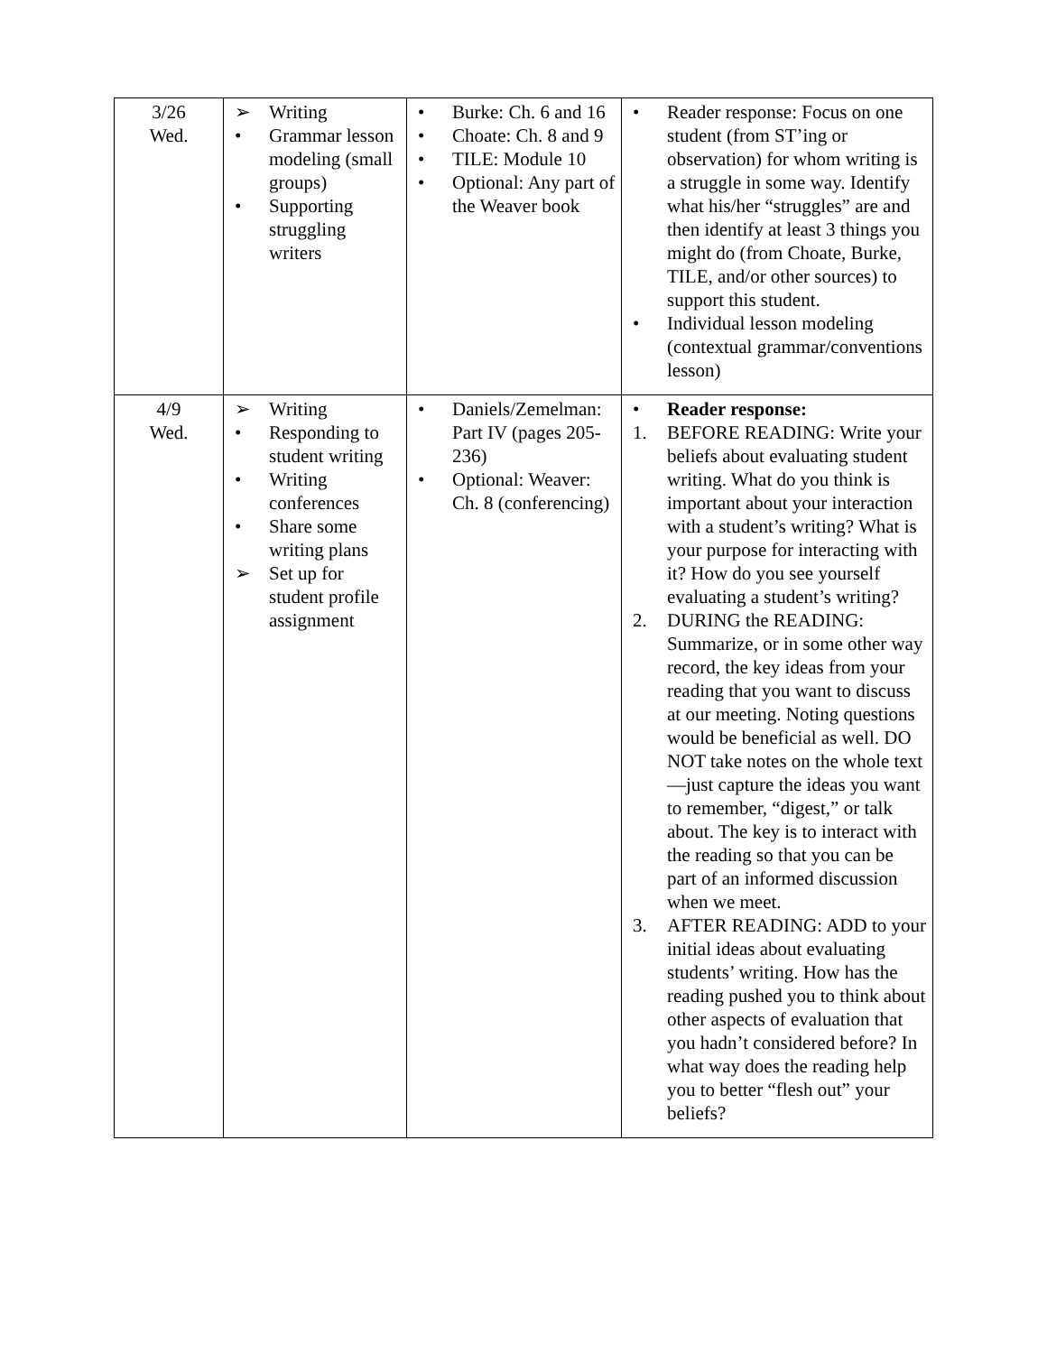| 3/26 Wed. | ➢ Writing • Grammar lesson modeling (small groups) • Supporting struggling writers | • Burke: Ch. 6 and 16 • Choate: Ch. 8 and 9 • TILE: Module 10 • Optional: Any part of the Weaver book | • Reader response: Focus on one student (from ST’ing or observation) for whom writing is a struggle in some way. Identify what his/her “struggles” are and then identify at least 3 things you might do (from Choate, Burke, TILE, and/or other sources) to support this student. • Individual lesson modeling (contextual grammar/conventions lesson) |
| 4/9 Wed. | ➢ Writing • Responding to student writing • Writing conferences • Share some writing plans ➢ Set up for student profile assignment | • Daniels/Zemelman: Part IV (pages 205-236) • Optional: Weaver: Ch. 8 (conferencing) | • Reader response: 1. BEFORE READING: Write your beliefs about evaluating student writing. What do you think is important about your interaction with a student’s writing? What is your purpose for interacting with it? How do you see yourself evaluating a student’s writing? 2. DURING the READING: Summarize, or in some other way record, the key ideas from your reading that you want to discuss at our meeting. Noting questions would be beneficial as well. DO NOT take notes on the whole text—just capture the ideas you want to remember, “digest,” or talk about. The key is to interact with the reading so that you can be part of an informed discussion when we meet. 3. AFTER READING: ADD to your initial ideas about evaluating students’ writing. How has the reading pushed you to think about other aspects of evaluation that you hadn’t considered before? In what way does the reading help you to better “flesh out” your beliefs? |